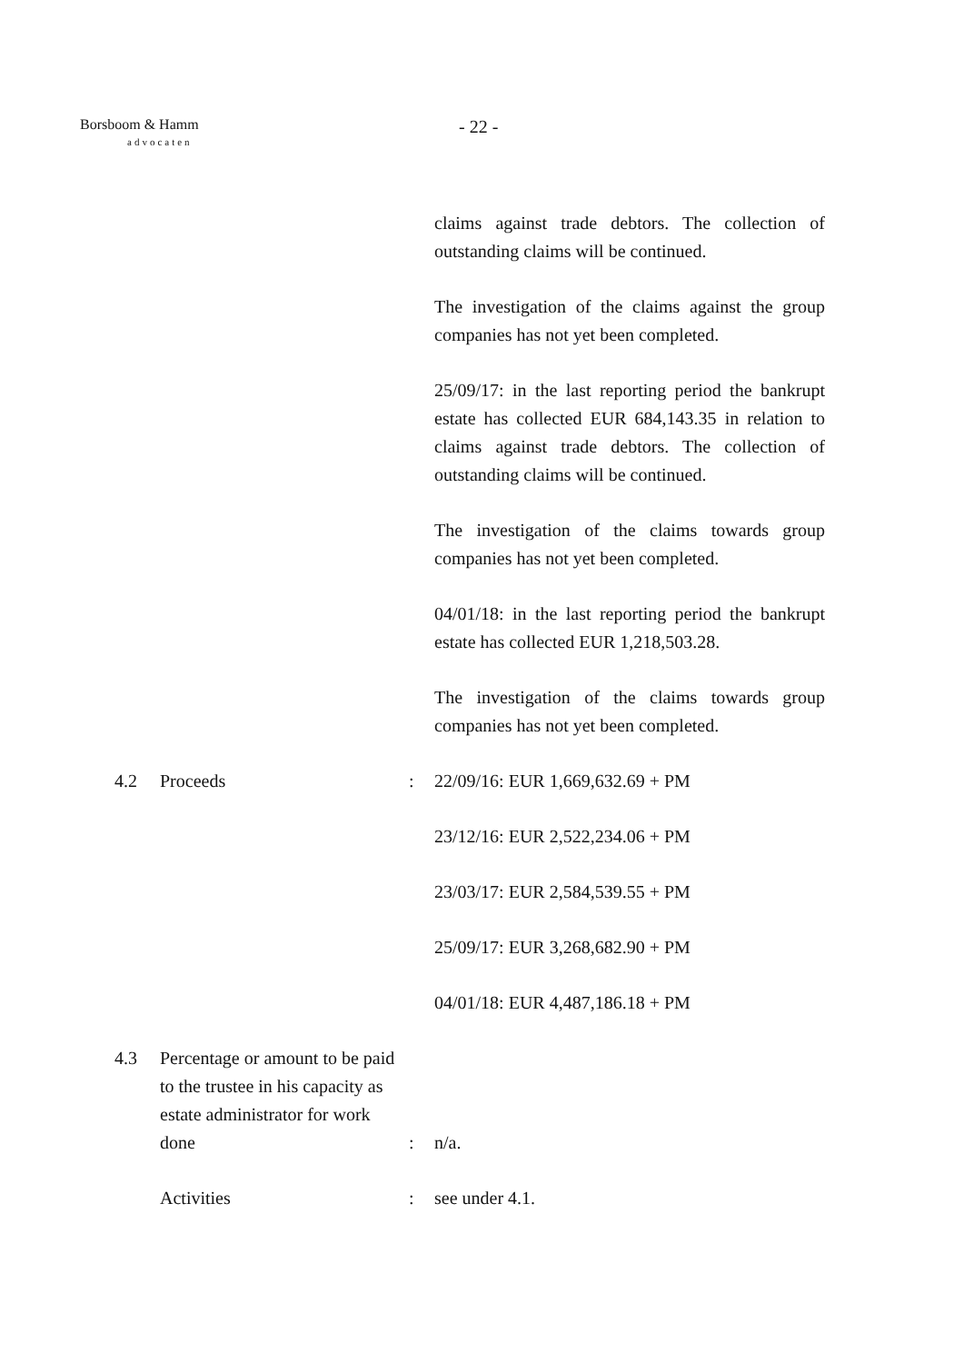Borsboom & Hamm
advocaten
- 22 -
claims against trade debtors. The collection of outstanding claims will be continued.
The investigation of the claims against the group companies has not yet been completed.
25/09/17: in the last reporting period the bankrupt estate has collected EUR 684,143.35 in relation to claims against trade debtors. The collection of outstanding claims will be continued.
The investigation of the claims towards group companies has not yet been completed.
04/01/18: in the last reporting period the bankrupt estate has collected EUR 1,218,503.28.
The investigation of the claims towards group companies has not yet been completed.
4.2 Proceeds : 22/09/16: EUR 1,669,632.69 + PM
23/12/16: EUR 2,522,234.06 + PM
23/03/17: EUR 2,584,539.55 + PM
25/09/17: EUR 3,268,682.90 + PM
04/01/18: EUR 4,487,186.18 + PM
4.3
Percentage or amount to be paid to the trustee in his capacity as estate administrator for work done
:
n/a.
Activities : see under 4.1.